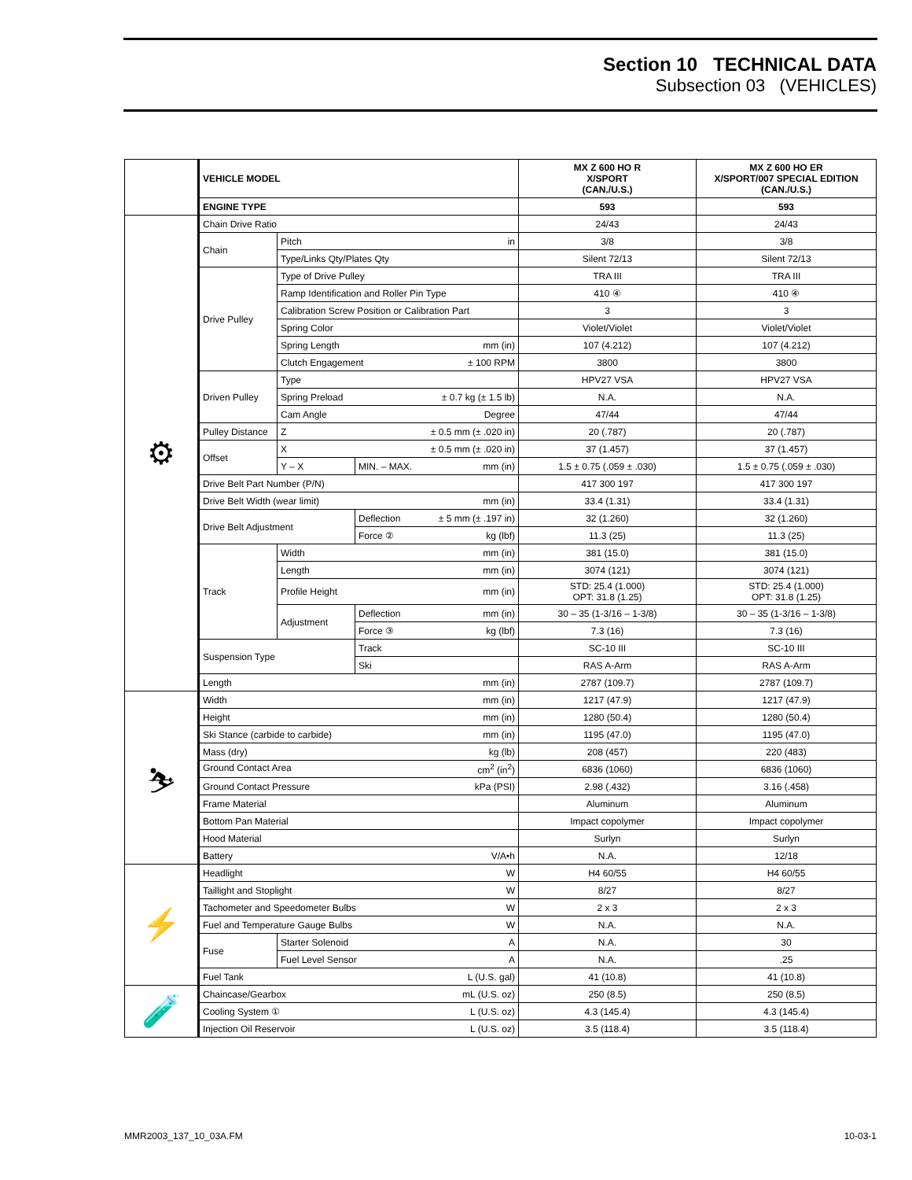Section 10 TECHNICAL DATA
Subsection 03 (VEHICLES)
| | VEHICLE MODEL | | | MX Z 600 HO R X/SPORT (CAN./U.S.) | MX Z 600 HO ER X/SPORT/007 SPECIAL EDITION (CAN./U.S.) |
| | ENGINE TYPE | | | 593 | 593 |
| ⚙ | Chain Drive Ratio | | | 24/43 | 24/43 |
| | Chain | Pitch in | | 3/8 | 3/8 |
| | | Type/Links Qty/Plates Qty | | Silent 72/13 | Silent 72/13 |
| | Drive Pulley | Type of Drive Pulley | | TRA III | TRA III |
| | | Ramp Identification and Roller Pin Type | | 410 ④ | 410 ④ |
| | | Calibration Screw Position or Calibration Part | | 3 | 3 |
| | | Spring Color | | Violet/Violet | Violet/Violet |
| | | Spring Length mm (in) | | 107 (4.212) | 107 (4.212) |
| | | Clutch Engagement ± 100 RPM | | 3800 | 3800 |
| | Driven Pulley | Type | | HPV27 VSA | HPV27 VSA |
| | | Spring Preload ± 0.7 kg (± 1.5 lb) | | N.A. | N.A. |
| | | Cam Angle Degree | | 47/44 | 47/44 |
| | Pulley Distance | Z ± 0.5 mm (± .020 in) | | 20 (.787) | 20 (.787) |
| | Offset | X ± 0.5 mm (± .020 in) | | 37 (1.457) | 37 (1.457) |
| | | Y – X | MIN. – MAX. mm (in) | 1.5 ± 0.75 (.059 ± .030) | 1.5 ± 0.75 (.059 ± .030) |
| | Drive Belt Part Number (P/N) | | | 417 300 197 | 417 300 197 |
| | Drive Belt Width (wear limit) mm (in) | | | 33.4 (1.31) | 33.4 (1.31) |
| | Drive Belt Adjustment | | Deflection ± 5 mm (± .197 in) | 32 (1.260) | 32 (1.260) |
| | | | Force ② kg (lbf) | 11.3 (25) | 11.3 (25) |
| | Track | Width mm (in) | | 381 (15.0) | 381 (15.0) |
| | | Length mm (in) | | 3074 (121) | 3074 (121) |
| | | Profile Height mm (in) | | STD: 25.4 (1.000) OPT: 31.8 (1.25) | STD: 25.4 (1.000) OPT: 31.8 (1.25) |
| | | Adjustment | Deflection mm (in) | 30 – 35 (1-3/16 – 1-3/8) | 30 – 35 (1-3/16 – 1-3/8) |
| | | | Force ③ kg (lbf) | 7.3 (16) | 7.3 (16) |
| | Suspension Type | | Track | SC-10 III | SC-10 III |
| | | | Ski | RAS A-Arm | RAS A-Arm |
| | Length mm (in) | | | 2787 (109.7) | 2787 (109.7) |
| ⛷ | Width mm (in) | | | 1217 (47.9) | 1217 (47.9) |
| | Height mm (in) | | | 1280 (50.4) | 1280 (50.4) |
| | Ski Stance (carbide to carbide) mm (in) | | | 1195 (47.0) | 1195 (47.0) |
| | Mass (dry) kg (lb) | | | 208 (457) | 220 (483) |
| | Ground Contact Area cm<sup>2</sup> (in<sup>2</sup>) | | | 6836 (1060) | 6836 (1060) |
| | Ground Contact Pressure kPa (PSI) | | | 2.98 (.432) | 3.16 (.458) |
| | Frame Material | | | Aluminum | Aluminum |
| | Bottom Pan Material | | | Impact copolymer | Impact copolymer |
| | Hood Material | | | Surlyn | Surlyn |
| | Battery V/A•h | | | N.A. | 12/18 |
| ⚡ | Headlight W | | | H4 60/55 | H4 60/55 |
| | Taillight and Stoplight W | | | 8/27 | 8/27 |
| | Tachometer and Speedometer Bulbs W | | | 2 x 3 | 2 x 3 |
| | Fuel and Temperature Gauge Bulbs W | | | N.A. | N.A. |
| | Fuse | Starter Solenoid A | | N.A. | 30 |
| | | Fuel Level Sensor A | | N.A. | .25 |
| | Fuel Tank L (U.S. gal) | | | 41 (10.8) | 41 (10.8) |
| 🧪 | Chaincase/Gearbox mL (U.S. oz) | | | 250 (8.5) | 250 (8.5) |
| | Cooling System ① L (U.S. oz) | | | 4.3 (145.4) | 4.3 (145.4) |
| | Injection Oil Reservoir L (U.S. oz) | | | 3.5 (118.4) | 3.5 (118.4) |
MMR2003_137_10_03A.FM 10-03-1